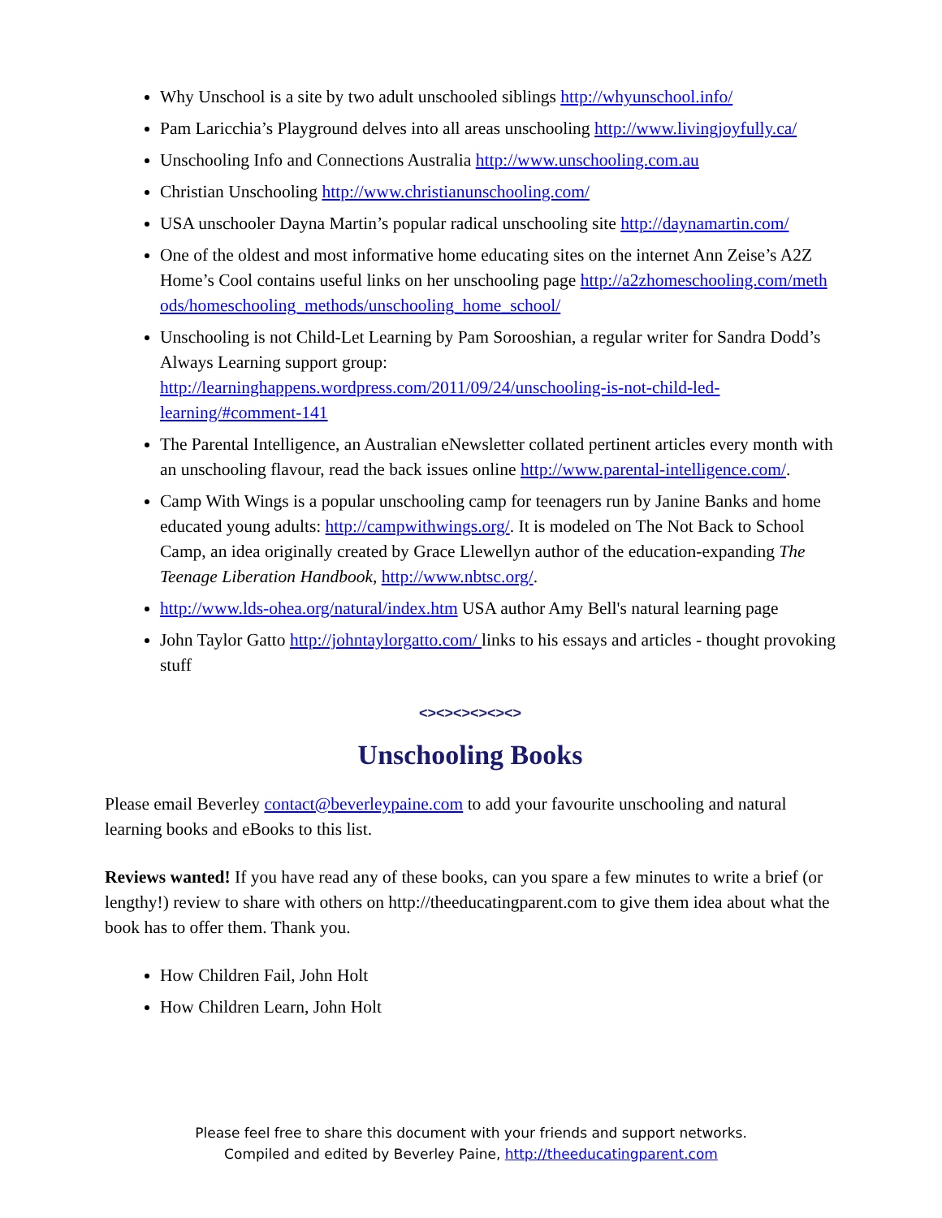Why Unschool is a site by two adult unschooled siblings http://whyunschool.info/
Pam Laricchia’s Playground delves into all areas unschooling http://www.livingjoyfully.ca/
Unschooling Info and Connections Australia http://www.unschooling.com.au
Christian Unschooling http://www.christianunschooling.com/
USA unschooler Dayna Martin’s popular radical unschooling site http://daynamartin.com/
One of the oldest and most informative home educating sites on the internet Ann Zeise’s A2Z Home’s Cool contains useful links on her unschooling page http://a2zhomeschooling.com/methods/homeschooling_methods/unschooling_home_school/
Unschooling is not Child-Let Learning by Pam Sorooshian, a regular writer for Sandra Dodd’s Always Learning support group: http://learninghappens.wordpress.com/2011/09/24/unschooling-is-not-child-led-learning/#comment-141
The Parental Intelligence, an Australian eNewsletter collated pertinent articles every month with an unschooling flavour, read the back issues online http://www.parental-intelligence.com/.
Camp With Wings is a popular unschooling camp for teenagers run by Janine Banks and home educated young adults: http://campwithwings.org/. It is modeled on The Not Back to School Camp, an idea originally created by Grace Llewellyn author of the education-expanding The Teenage Liberation Handbook, http://www.nbtsc.org/.
http://www.lds-ohea.org/natural/index.htm USA author Amy Bell's natural learning page
John Taylor Gatto http://johntaylorgatto.com/ links to his essays and articles - thought provoking stuff
<><><><><><>
Unschooling Books
Please email Beverley contact@beverleypaine.com to add your favourite unschooling and natural learning books and eBooks to this list.
Reviews wanted! If you have read any of these books, can you spare a few minutes to write a brief (or lengthy!) review to share with others on http://theeducatingparent.com to give them idea about what the book has to offer them. Thank you.
How Children Fail, John Holt
How Children Learn, John Holt
Please feel free to share this document with your friends and support networks.
Compiled and edited by Beverley Paine, http://theeducatingparent.com